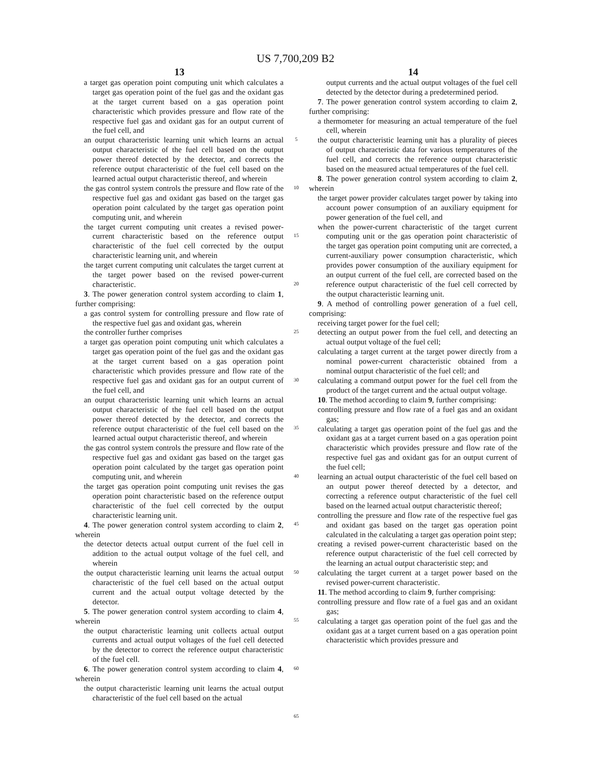US 7,700,209 B2
13
a target gas operation point computing unit which calculates a target gas operation point of the fuel gas and the oxidant gas at the target current based on a gas operation point characteristic which provides pressure and flow rate of the respective fuel gas and oxidant gas for an output current of the fuel cell, and
an output characteristic learning unit which learns an actual output characteristic of the fuel cell based on the output power thereof detected by the detector, and corrects the reference output characteristic of the fuel cell based on the learned actual output characteristic thereof, and wherein
the gas control system controls the pressure and flow rate of the respective fuel gas and oxidant gas based on the target gas operation point calculated by the target gas operation point computing unit, and wherein
the target current computing unit creates a revised power-current characteristic based on the reference output characteristic of the fuel cell corrected by the output characteristic learning unit, and wherein
the target current computing unit calculates the target current at the target power based on the revised power-current characteristic.
3. The power generation control system according to claim 1, further comprising:
a gas control system for controlling pressure and flow rate of the respective fuel gas and oxidant gas, wherein
the controller further comprises
a target gas operation point computing unit which calculates a target gas operation point of the fuel gas and the oxidant gas at the target current based on a gas operation point characteristic which provides pressure and flow rate of the respective fuel gas and oxidant gas for an output current of the fuel cell, and
an output characteristic learning unit which learns an actual output characteristic of the fuel cell based on the output power thereof detected by the detector, and corrects the reference output characteristic of the fuel cell based on the learned actual output characteristic thereof, and wherein
the gas control system controls the pressure and flow rate of the respective fuel gas and oxidant gas based on the target gas operation point calculated by the target gas operation point computing unit, and wherein
the target gas operation point computing unit revises the gas operation point characteristic based on the reference output characteristic of the fuel cell corrected by the output characteristic learning unit.
4. The power generation control system according to claim 2, wherein
the detector detects actual output current of the fuel cell in addition to the actual output voltage of the fuel cell, and wherein
the output characteristic learning unit learns the actual output characteristic of the fuel cell based on the actual output current and the actual output voltage detected by the detector.
5. The power generation control system according to claim 4, wherein
the output characteristic learning unit collects actual output currents and actual output voltages of the fuel cell detected by the detector to correct the reference output characteristic of the fuel cell.
6. The power generation control system according to claim 4, wherein
the output characteristic learning unit learns the actual output characteristic of the fuel cell based on the actual
5
10
15
20
25
30
35
40
45
50
55
60
65
14
output currents and the actual output voltages of the fuel cell detected by the detector during a predetermined period.
7. The power generation control system according to claim 2, further comprising:
a thermometer for measuring an actual temperature of the fuel cell, wherein
the output characteristic learning unit has a plurality of pieces of output characteristic data for various temperatures of the fuel cell, and corrects the reference output characteristic based on the measured actual temperatures of the fuel cell.
8. The power generation control system according to claim 2, wherein
the target power provider calculates target power by taking into account power consumption of an auxiliary equipment for power generation of the fuel cell, and
when the power-current characteristic of the target current computing unit or the gas operation point characteristic of the target gas operation point computing unit are corrected, a current-auxiliary power consumption characteristic, which provides power consumption of the auxiliary equipment for an output current of the fuel cell, are corrected based on the reference output characteristic of the fuel cell corrected by the output characteristic learning unit.
9. A method of controlling power generation of a fuel cell, comprising:
receiving target power for the fuel cell;
detecting an output power from the fuel cell, and detecting an actual output voltage of the fuel cell;
calculating a target current at the target power directly from a nominal power-current characteristic obtained from a nominal output characteristic of the fuel cell; and
calculating a command output power for the fuel cell from the product of the target current and the actual output voltage.
10. The method according to claim 9, further comprising:
controlling pressure and flow rate of a fuel gas and an oxidant gas;
calculating a target gas operation point of the fuel gas and the oxidant gas at a target current based on a gas operation point characteristic which provides pressure and flow rate of the respective fuel gas and oxidant gas for an output current of the fuel cell;
learning an actual output characteristic of the fuel cell based on an output power thereof detected by a detector, and correcting a reference output characteristic of the fuel cell based on the learned actual output characteristic thereof;
controlling the pressure and flow rate of the respective fuel gas and oxidant gas based on the target gas operation point calculated in the calculating a target gas operation point step;
creating a revised power-current characteristic based on the reference output characteristic of the fuel cell corrected by the learning an actual output characteristic step; and
calculating the target current at a target power based on the revised power-current characteristic.
11. The method according to claim 9, further comprising:
controlling pressure and flow rate of a fuel gas and an oxidant gas;
calculating a target gas operation point of the fuel gas and the oxidant gas at a target current based on a gas operation point characteristic which provides pressure and